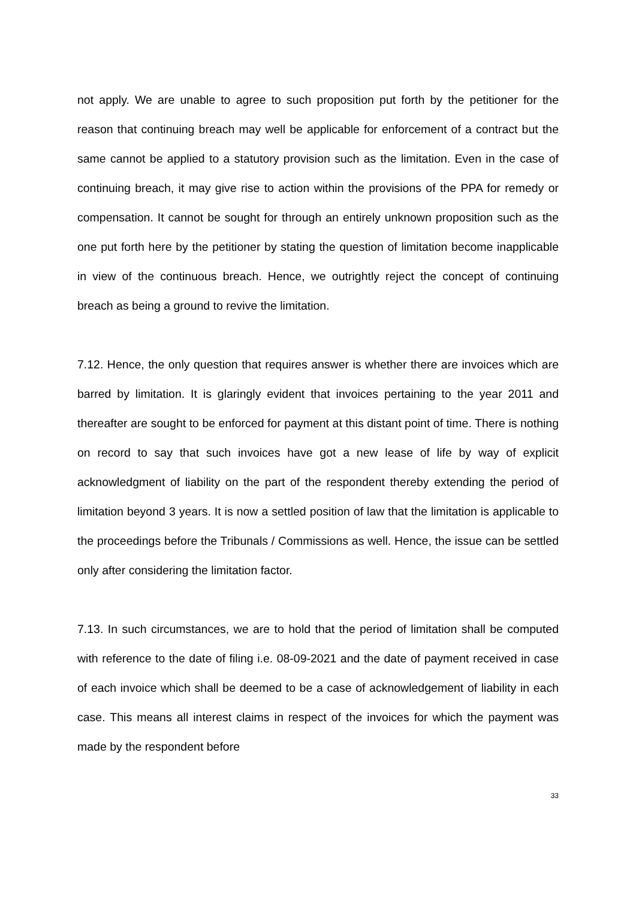not apply. We are unable to agree to such proposition put forth by the petitioner for the reason that continuing breach may well be applicable for enforcement of a contract but the same cannot be applied to a statutory provision such as the limitation. Even in the case of continuing breach, it may give rise to action within the provisions of the PPA for remedy or compensation. It cannot be sought for through an entirely unknown proposition such as the one put forth here by the petitioner by stating the question of limitation become inapplicable in view of the continuous breach. Hence, we outrightly reject the concept of continuing breach as being a ground to revive the limitation.
7.12. Hence, the only question that requires answer is whether there are invoices which are barred by limitation. It is glaringly evident that invoices pertaining to the year 2011 and thereafter are sought to be enforced for payment at this distant point of time. There is nothing on record to say that such invoices have got a new lease of life by way of explicit acknowledgment of liability on the part of the respondent thereby extending the period of limitation beyond 3 years. It is now a settled position of law that the limitation is applicable to the proceedings before the Tribunals / Commissions as well. Hence, the issue can be settled only after considering the limitation factor.
7.13. In such circumstances, we are to hold that the period of limitation shall be computed with reference to the date of filing i.e. 08-09-2021 and the date of payment received in case of each invoice which shall be deemed to be a case of acknowledgement of liability in each case. This means all interest claims in respect of the invoices for which the payment was made by the respondent before
33